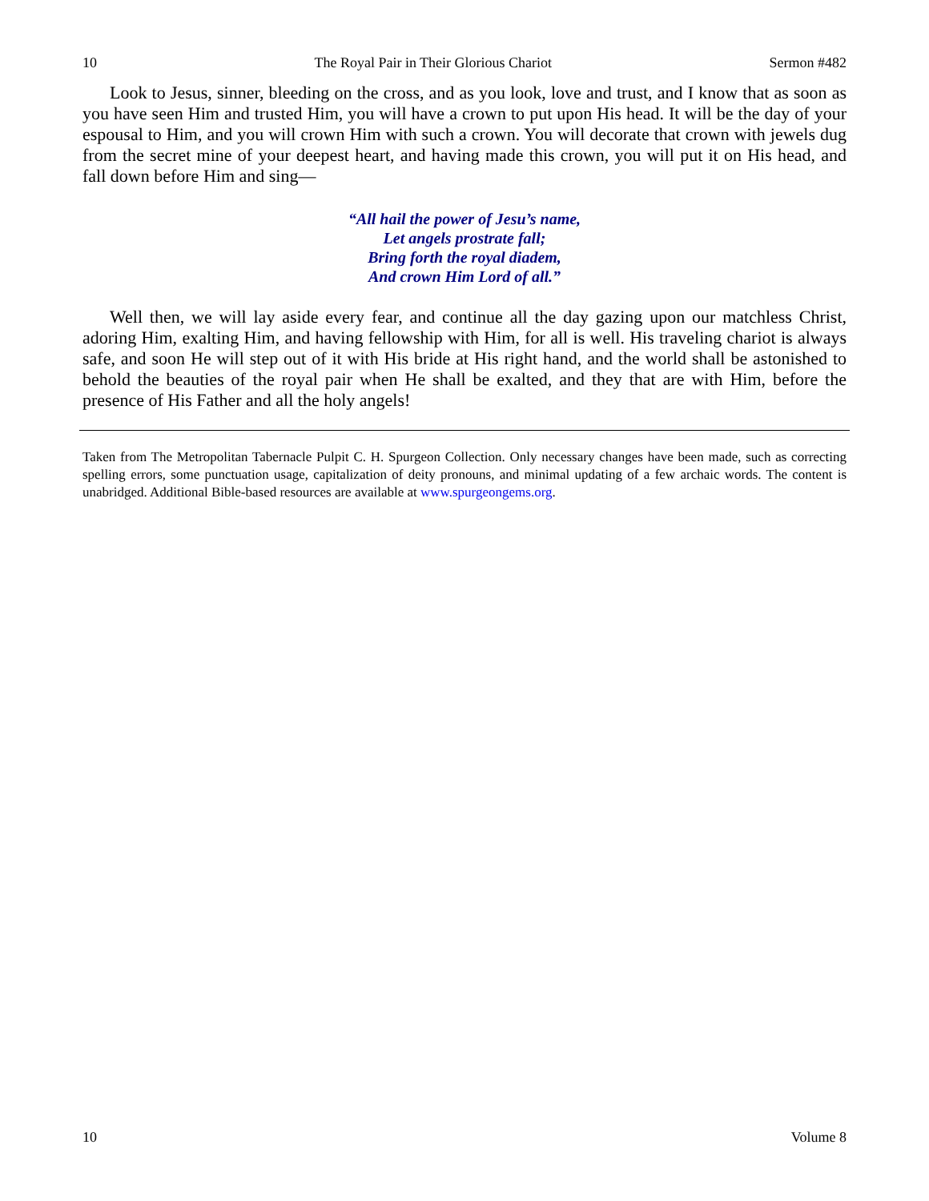10 The Royal Pair in Their Glorious Chariot Sermon #482
Look to Jesus, sinner, bleeding on the cross, and as you look, love and trust, and I know that as soon as you have seen Him and trusted Him, you will have a crown to put upon His head. It will be the day of your espousal to Him, and you will crown Him with such a crown. You will decorate that crown with jewels dug from the secret mine of your deepest heart, and having made this crown, you will put it on His head, and fall down before Him and sing—
“All hail the power of Jesu’s name,
Let angels prostrate fall;
Bring forth the royal diadem,
And crown Him Lord of all.”
Well then, we will lay aside every fear, and continue all the day gazing upon our matchless Christ, adoring Him, exalting Him, and having fellowship with Him, for all is well. His traveling chariot is always safe, and soon He will step out of it with His bride at His right hand, and the world shall be astonished to behold the beauties of the royal pair when He shall be exalted, and they that are with Him, before the presence of His Father and all the holy angels!
Taken from The Metropolitan Tabernacle Pulpit C. H. Spurgeon Collection. Only necessary changes have been made, such as correcting spelling errors, some punctuation usage, capitalization of deity pronouns, and minimal updating of a few archaic words. The content is unabridged. Additional Bible-based resources are available at www.spurgeongems.org.
10 Volume 8